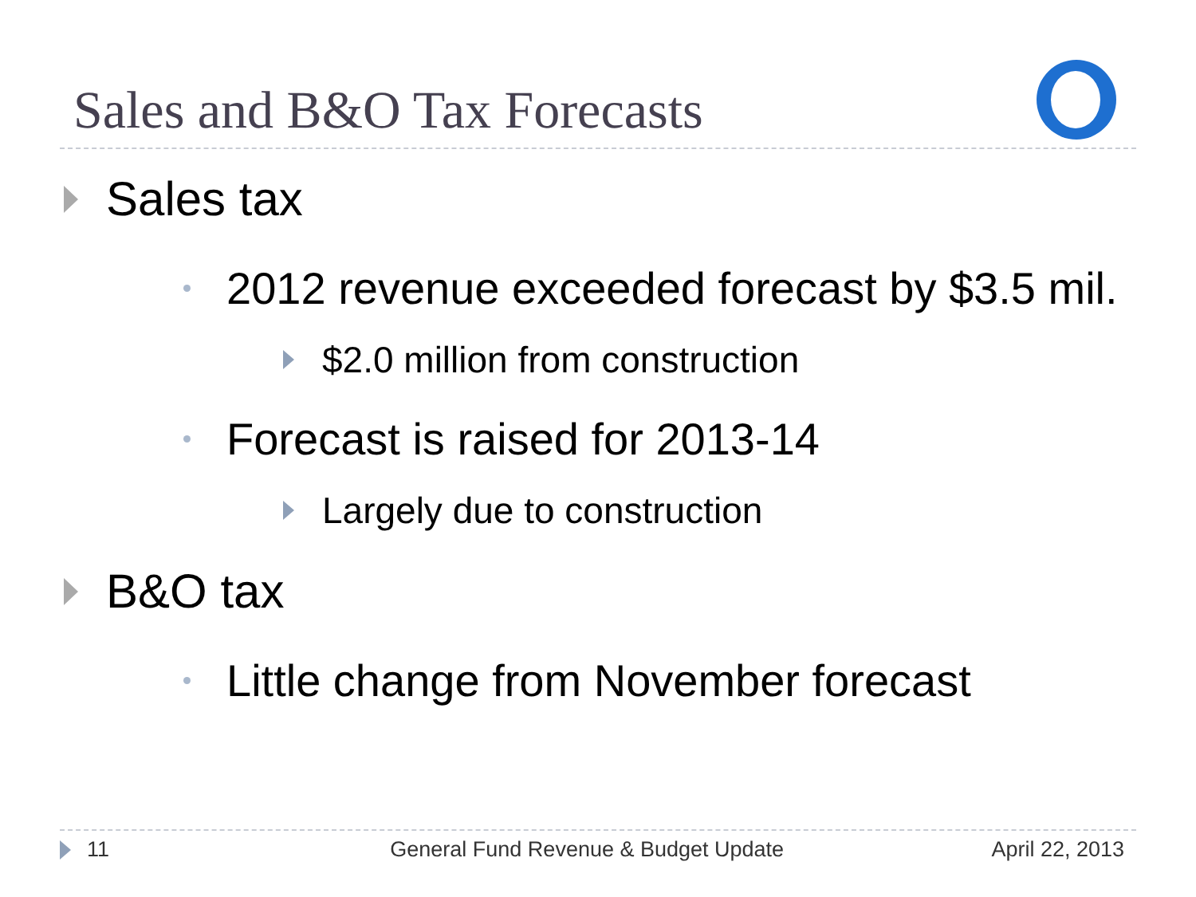Sales and B&O Tax Forecasts
Sales tax
2012 revenue exceeded forecast by $3.5 mil.
$2.0 million from construction
Forecast is raised for 2013-14
Largely due to construction
B&O tax
Little change from November forecast
11 General Fund Revenue & Budget Update April 22, 2013